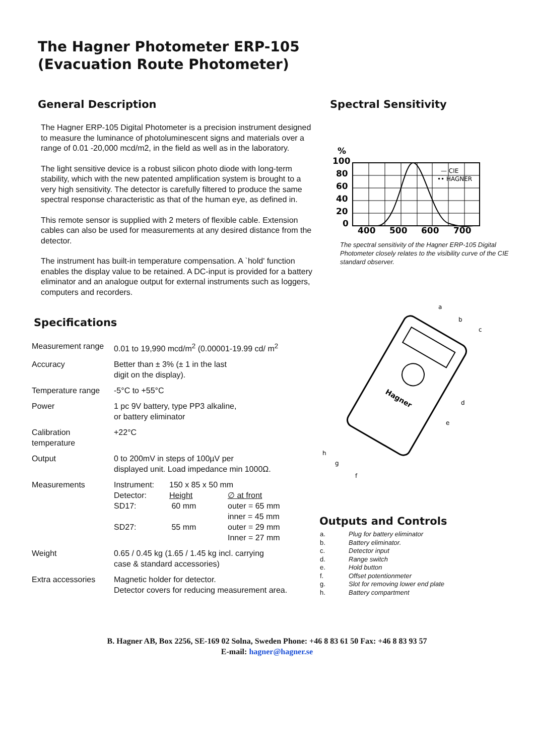The Hagner Photometer ERP-105
(Evacuation Route Photometer)
General Description
The Hagner ERP-105 Digital Photometer is a precision instrument designed to measure the luminance of photoluminescent signs and materials over a range of 0.01 -20,000 mcd/m2, in the field as well as in the laboratory.
The light sensitive device is a robust silicon photo diode with long-term stability, which with the new patented amplification system is brought to a very high sensitivity. The detector is carefully filtered to produce the same spectral response characteristic as that of the human eye, as defined in.
This remote sensor is supplied with 2 meters of flexible cable. Extension cables can also be used for measurements at any desired distance from the detector.
The instrument has built-in temperature compensation. A `hold' function enables the display value to be retained. A DC-input is provided for a battery eliminator and an analogue output for external instruments such as loggers, computers and recorders.
Specifications
| Measurement range | 0.01 to 19,990 mcd/m<sup>2</sup> (0.00001-19.99 cd/ m<sup>2</sup> |
| Accuracy | Better than ± 3% (± 1 in the last digit on the display). |
| Temperature range | -5°C to +55°C |
| Power | 1 pc 9V battery, type PP3 alkaline, or battery eliminator |
| Calibration temperature | +22°C |
| Output | 0 to 200mV in steps of 100µV per displayed unit. Load impedance min 1000Ω. |
| Measurements | / Instrument: / 150 x 85 x 50 mm / / / Detector: / Height / ∅ at front / / SD17: / 60 mm / outer = 65 mm inner = 45 mm / / SD27: / 55 mm / outer = 29 mm Inner = 27 mm / |
| Weight | 0.65 / 0.45 kg (1.65 / 1.45 kg incl. carrying case & standard accessories) |
| Extra accessories | Magnetic holder for detector. Detector covers for reducing measurement area. |
Spectral Sensitivity
%
100
80
60
40
20
0
400
500
600
700
— CIE
•• HAGNER
The spectral sensitivity of the Hagner ERP-105 Digital Photometer closely relates to the visibility curve of the CIE standard observer.
Hagner
a
b
c
d
e
h
g
f
Outputs and Controls
| a. | Plug for battery eliminator |
| b. | Battery eliminator. |
| c. | Detector input |
| d. | Range switch |
| e. | Hold button |
| f. | Offset potentionmeter |
| g. | Slot for removing lower end plate |
| h. | Battery compartment |
B. Hagner AB, Box 2256, SE-169 02 Solna, Sweden Phone: +46 8 83 61 50 Fax: +46 8 83 93 57
E-mail: hagner@hagner.se